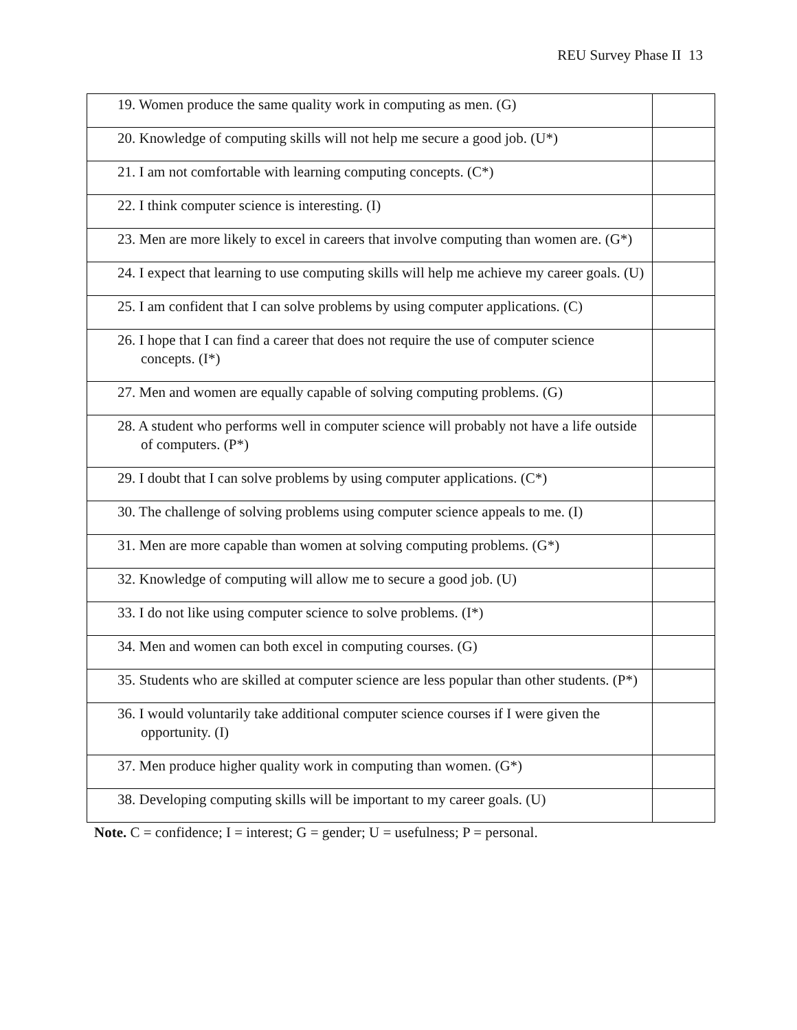REU Survey Phase II 13
| 19. Women produce the same quality work in computing as men. (G) | |
| 20. Knowledge of computing skills will not help me secure a good job. (U*) | |
| 21. I am not comfortable with learning computing concepts. (C*) | |
| 22. I think computer science is interesting. (I) | |
| 23. Men are more likely to excel in careers that involve computing than women are. (G*) | |
| 24. I expect that learning to use computing skills will help me achieve my career goals. (U) | |
| 25. I am confident that I can solve problems by using computer applications. (C) | |
| 26. I hope that I can find a career that does not require the use of computer science concepts. (I*) | |
| 27. Men and women are equally capable of solving computing problems. (G) | |
| 28. A student who performs well in computer science will probably not have a life outside of computers. (P*) | |
| 29. I doubt that I can solve problems by using computer applications. (C*) | |
| 30. The challenge of solving problems using computer science appeals to me. (I) | |
| 31. Men are more capable than women at solving computing problems. (G*) | |
| 32. Knowledge of computing will allow me to secure a good job. (U) | |
| 33. I do not like using computer science to solve problems. (I*) | |
| 34. Men and women can both excel in computing courses. (G) | |
| 35. Students who are skilled at computer science are less popular than other students. (P*) | |
| 36. I would voluntarily take additional computer science courses if I were given the opportunity. (I) | |
| 37. Men produce higher quality work in computing than women. (G*) | |
| 38. Developing computing skills will be important to my career goals. (U) | |
Note. C = confidence; I = interest; G = gender; U = usefulness; P = personal.